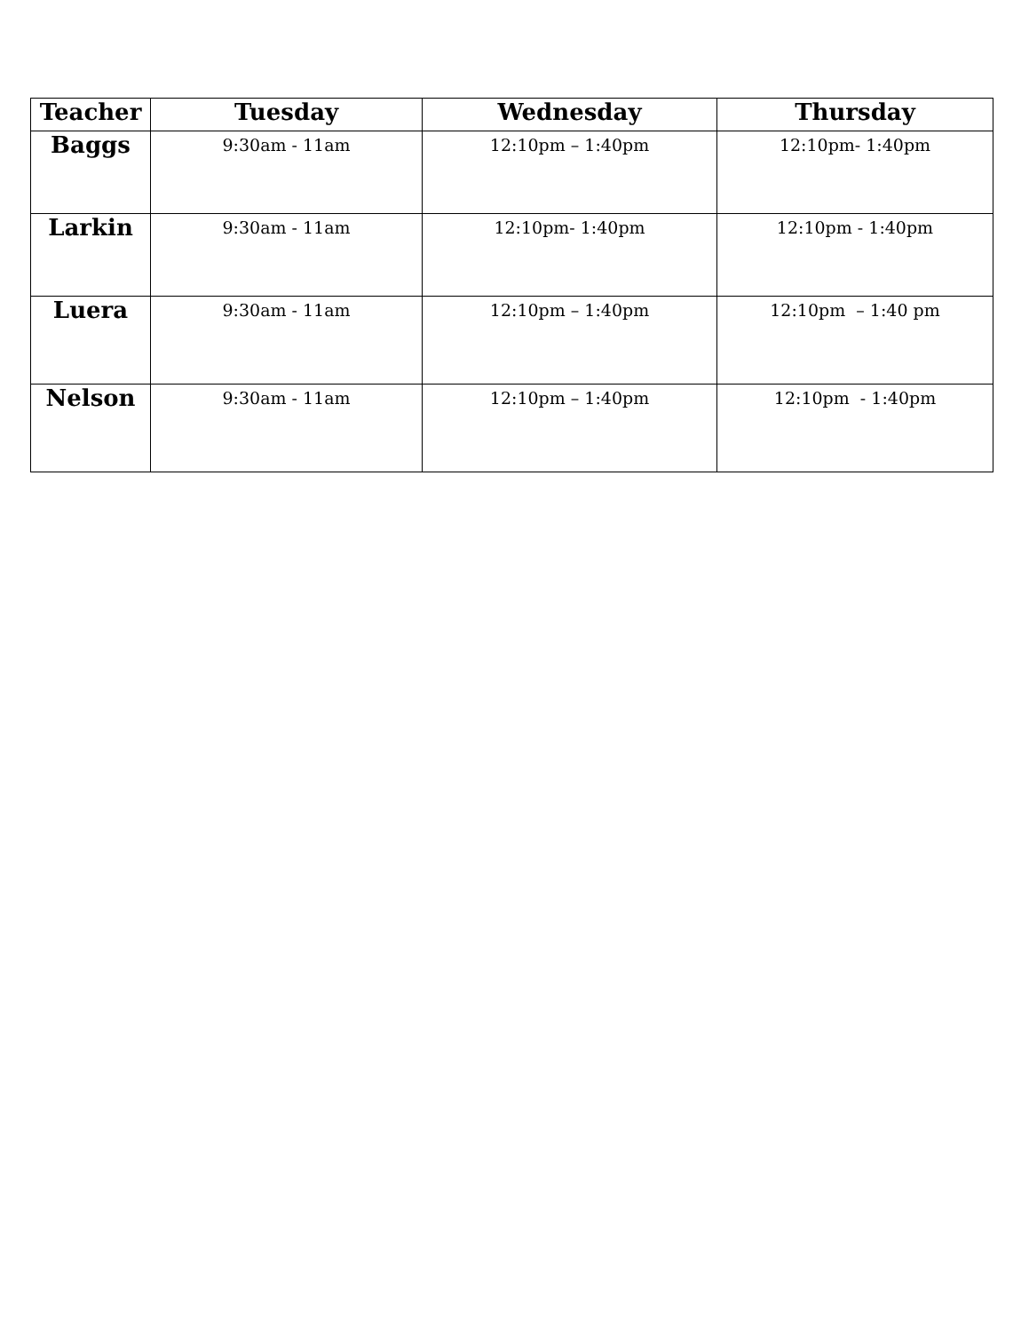| Teacher | Tuesday | Wednesday | Thursday |
| --- | --- | --- | --- |
| Baggs | 9:30am - 11am | 12:10pm – 1:40pm | 12:10pm- 1:40pm |
| Larkin | 9:30am - 11am | 12:10pm- 1:40pm | 12:10pm - 1:40pm |
| Luera | 9:30am - 11am | 12:10pm – 1:40pm | 12:10pm – 1:40 pm |
| Nelson | 9:30am - 11am | 12:10pm – 1:40pm | 12:10pm - 1:40pm |